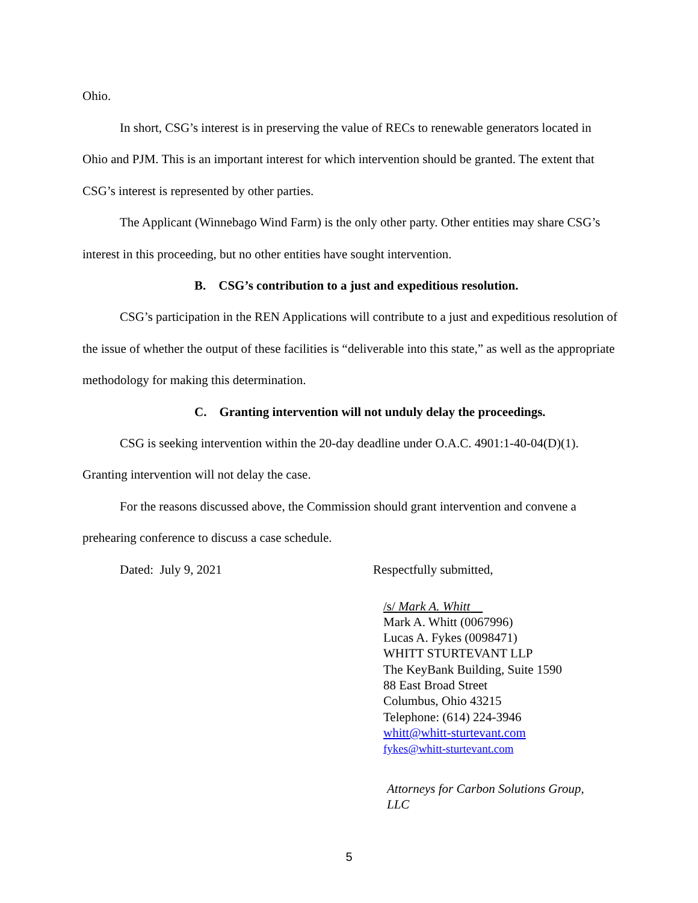Ohio.
In short, CSG’s interest is in preserving the value of RECs to renewable generators located in Ohio and PJM. This is an important interest for which intervention should be granted. The extent that CSG’s interest is represented by other parties.
The Applicant (Winnebago Wind Farm) is the only other party. Other entities may share CSG’s interest in this proceeding, but no other entities have sought intervention.
B. CSG’s contribution to a just and expeditious resolution.
CSG’s participation in the REN Applications will contribute to a just and expeditious resolution of the issue of whether the output of these facilities is “deliverable into this state,” as well as the appropriate methodology for making this determination.
C. Granting intervention will not unduly delay the proceedings.
CSG is seeking intervention within the 20-day deadline under O.A.C. 4901:1-40-04(D)(1). Granting intervention will not delay the case.
For the reasons discussed above, the Commission should grant intervention and convene a prehearing conference to discuss a case schedule.
Dated: July 9, 2021 Respectfully submitted,
/s/ Mark A. Whitt
Mark A. Whitt (0067996)
Lucas A. Fykes (0098471)
WHITT STURTEVANT LLP
The KeyBank Building, Suite 1590
88 East Broad Street
Columbus, Ohio 43215
Telephone: (614) 224-3946
whitt@whitt-sturtevant.com
fykes@whitt-sturtevant.com
Attorneys for Carbon Solutions Group,
LLC
5